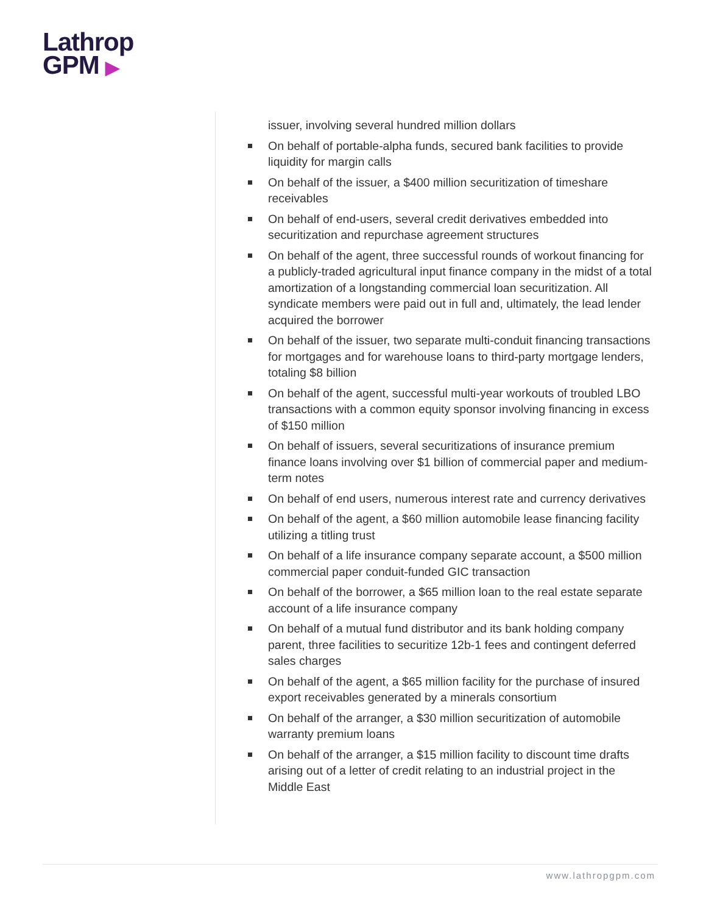Lathrop
GPM ▶
issuer, involving several hundred million dollars
On behalf of portable-alpha funds, secured bank facilities to provide liquidity for margin calls
On behalf of the issuer, a $400 million securitization of timeshare receivables
On behalf of end-users, several credit derivatives embedded into securitization and repurchase agreement structures
On behalf of the agent, three successful rounds of workout financing for a publicly-traded agricultural input finance company in the midst of a total amortization of a longstanding commercial loan securitization. All syndicate members were paid out in full and, ultimately, the lead lender acquired the borrower
On behalf of the issuer, two separate multi-conduit financing transactions for mortgages and for warehouse loans to third-party mortgage lenders, totaling $8 billion
On behalf of the agent, successful multi-year workouts of troubled LBO transactions with a common equity sponsor involving financing in excess of $150 million
On behalf of issuers, several securitizations of insurance premium finance loans involving over $1 billion of commercial paper and medium-term notes
On behalf of end users, numerous interest rate and currency derivatives
On behalf of the agent, a $60 million automobile lease financing facility utilizing a titling trust
On behalf of a life insurance company separate account, a $500 million commercial paper conduit-funded GIC transaction
On behalf of the borrower, a $65 million loan to the real estate separate account of a life insurance company
On behalf of a mutual fund distributor and its bank holding company parent, three facilities to securitize 12b-1 fees and contingent deferred sales charges
On behalf of the agent, a $65 million facility for the purchase of insured export receivables generated by a minerals consortium
On behalf of the arranger, a $30 million securitization of automobile warranty premium loans
On behalf of the arranger, a $15 million facility to discount time drafts arising out of a letter of credit relating to an industrial project in the Middle East
www.lathropgpm.com